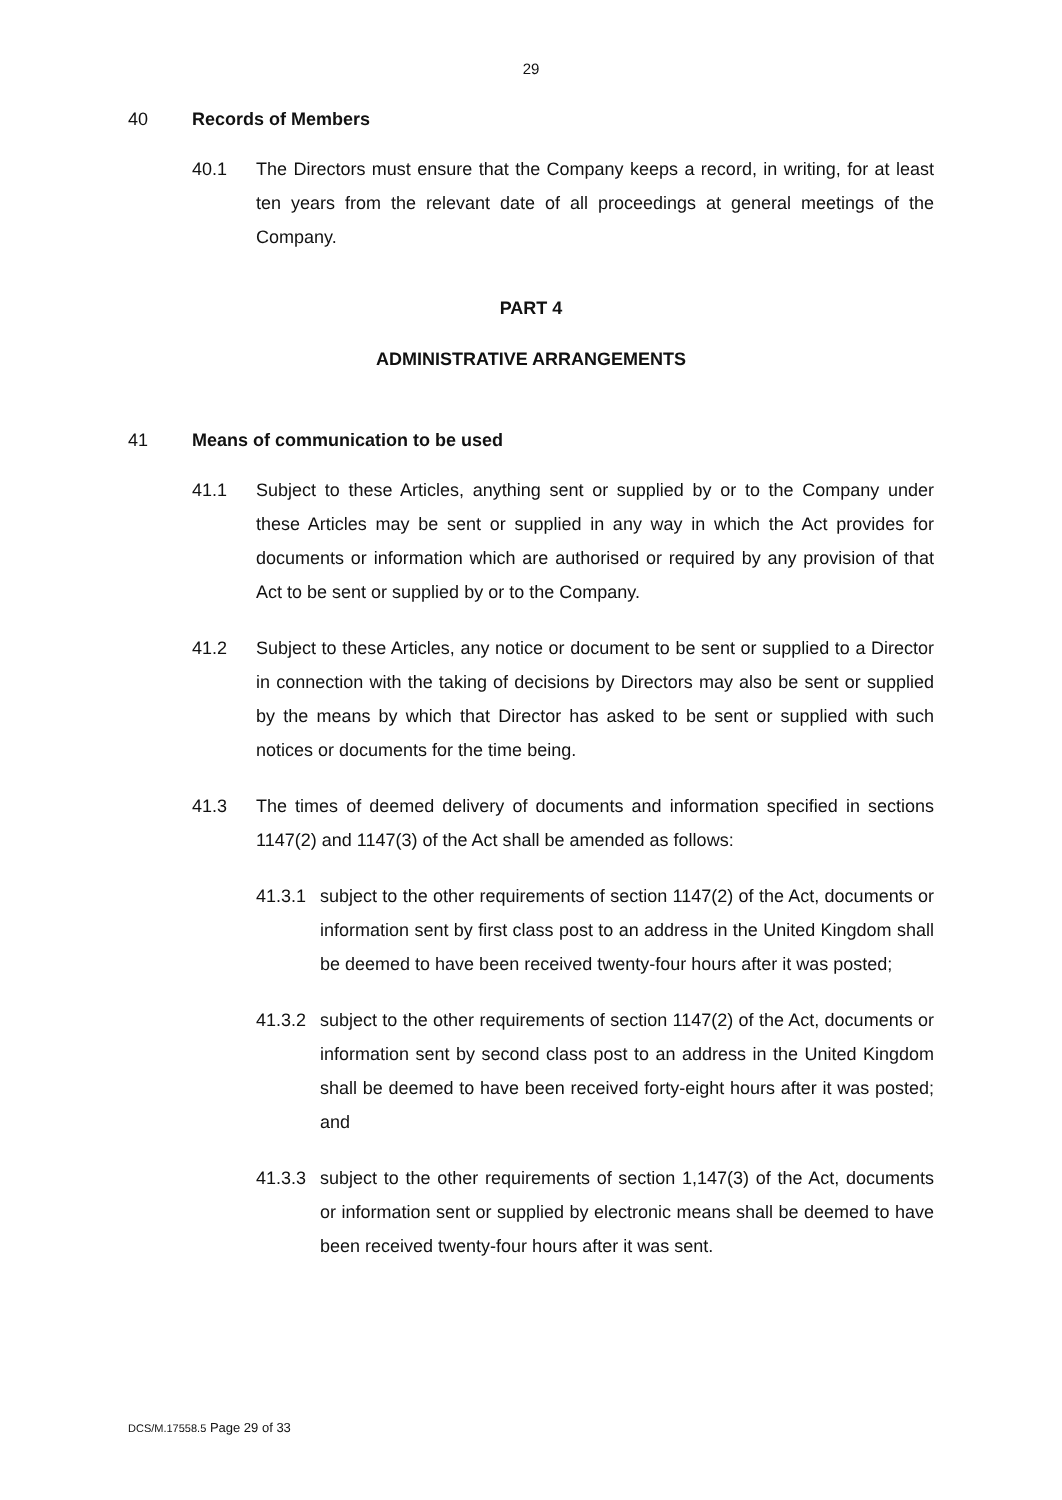29
40 Records of Members
40.1 The Directors must ensure that the Company keeps a record, in writing, for at least ten years from the relevant date of all proceedings at general meetings of the Company.
PART 4
ADMINISTRATIVE ARRANGEMENTS
41 Means of communication to be used
41.1 Subject to these Articles, anything sent or supplied by or to the Company under these Articles may be sent or supplied in any way in which the Act provides for documents or information which are authorised or required by any provision of that Act to be sent or supplied by or to the Company.
41.2 Subject to these Articles, any notice or document to be sent or supplied to a Director in connection with the taking of decisions by Directors may also be sent or supplied by the means by which that Director has asked to be sent or supplied with such notices or documents for the time being.
41.3 The times of deemed delivery of documents and information specified in sections 1147(2) and 1147(3) of the Act shall be amended as follows:
41.3.1 subject to the other requirements of section 1147(2) of the Act, documents or information sent by first class post to an address in the United Kingdom shall be deemed to have been received twenty-four hours after it was posted;
41.3.2 subject to the other requirements of section 1147(2) of the Act, documents or information sent by second class post to an address in the United Kingdom shall be deemed to have been received forty-eight hours after it was posted; and
41.3.3 subject to the other requirements of section 1,147(3) of the Act, documents or information sent or supplied by electronic means shall be deemed to have been received twenty-four hours after it was sent.
DCS/M.17558.5 Page 29 of 33